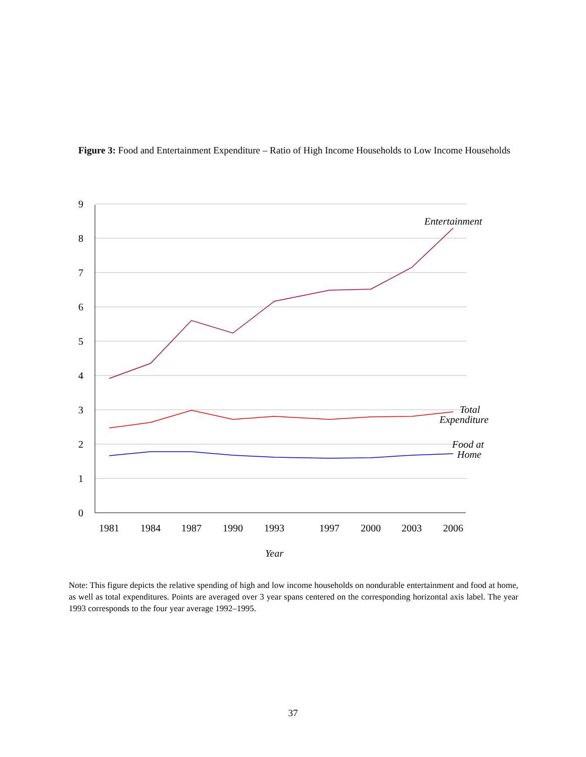Figure 3: Food and Entertainment Expenditure – Ratio of High Income Households to Low Income Households
9
8
7
6
5
4
3
2
1
0
1981
1984
1987
1990
1993
1997
2000
2003
2006
Entertainment
Total
Expenditure
Food at
Home
Year
Note: This figure depicts the relative spending of high and low income households on nondurable entertainment and food at home, as well as total expenditures. Points are averaged over 3 year spans centered on the corresponding horizontal axis label. The year 1993 corresponds to the four year average 1992–1995.
37